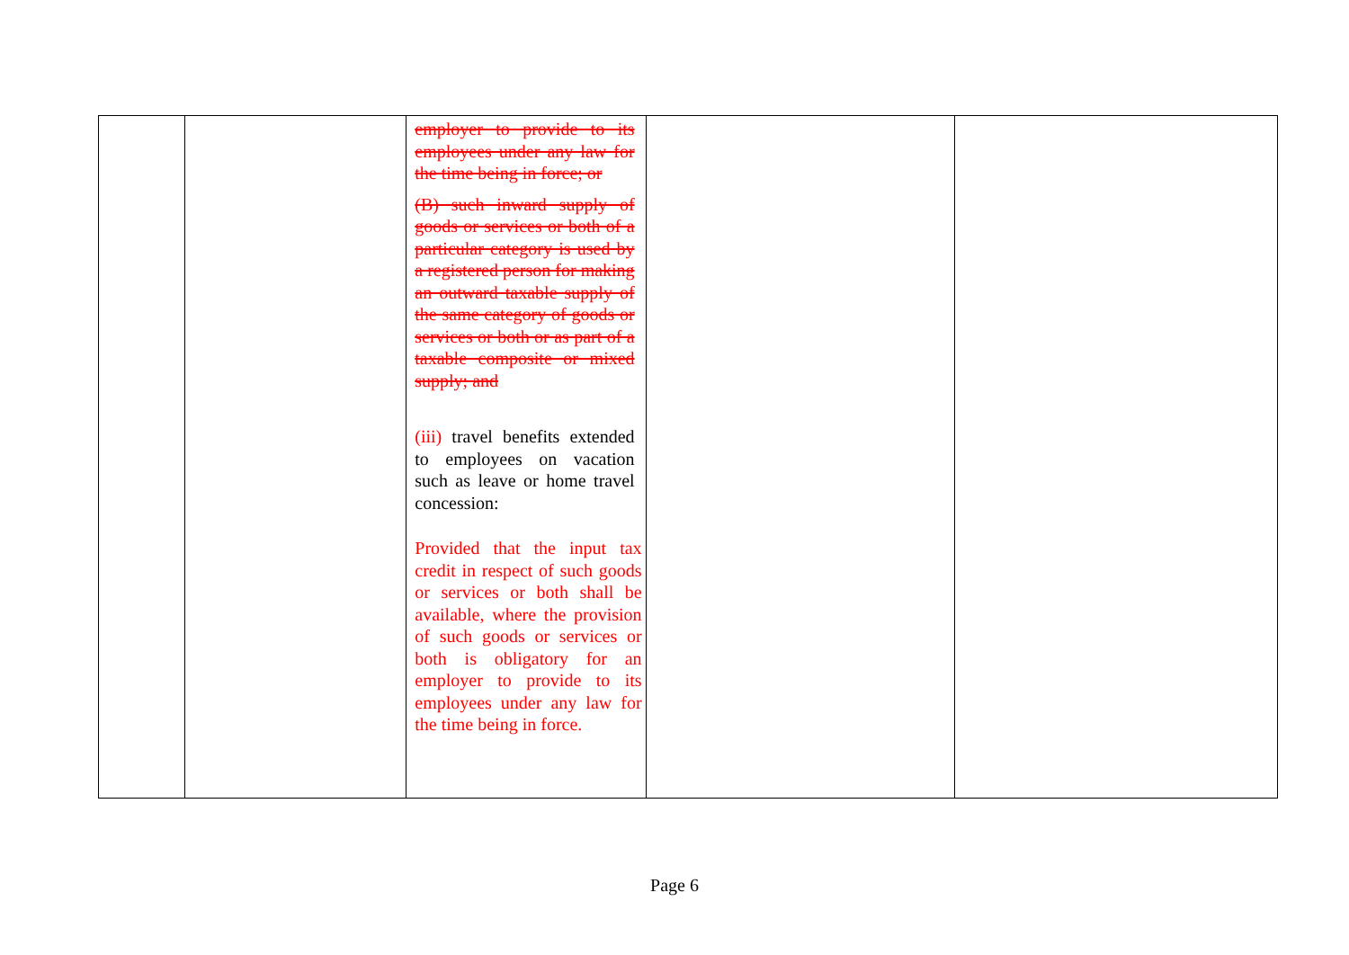| | | employer to provide to its employees under any law for the time being in force; or (B) such inward supply of goods or services or both of a particular category is used by a registered person for making an outward taxable supply of the same category of goods or services or both or as part of a taxable composite or mixed supply; and (iii) travel benefits extended to employees on vacation such as leave or home travel concession: Provided that the input tax credit in respect of such goods or services or both shall be available, where the provision of such goods or services or both is obligatory for an employer to provide to its employees under any law for the time being in force. | | |
Page 6